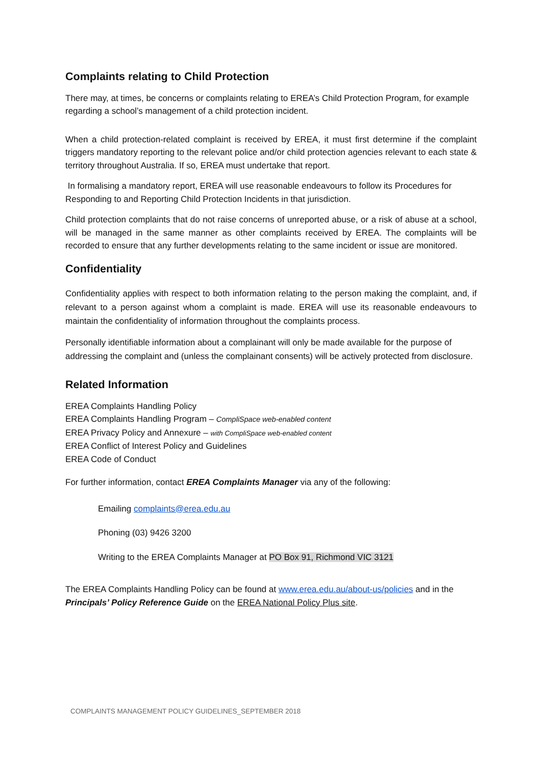Complaints relating to Child Protection
There may, at times, be concerns or complaints relating to EREA’s Child Protection Program, for example regarding a school’s management of a child protection incident.
When a child protection-related complaint is received by EREA, it must first determine if the complaint triggers mandatory reporting to the relevant police and/or child protection agencies relevant to each state & territory throughout Australia. If so, EREA must undertake that report.
In formalising a mandatory report, EREA will use reasonable endeavours to follow its Procedures for Responding to and Reporting Child Protection Incidents in that jurisdiction.
Child protection complaints that do not raise concerns of unreported abuse, or a risk of abuse at a school, will be managed in the same manner as other complaints received by EREA. The complaints will be recorded to ensure that any further developments relating to the same incident or issue are monitored.
Confidentiality
Confidentiality applies with respect to both information relating to the person making the complaint, and, if relevant to a person against whom a complaint is made. EREA will use its reasonable endeavours to maintain the confidentiality of information throughout the complaints process.
Personally identifiable information about a complainant will only be made available for the purpose of addressing the complaint and (unless the complainant consents) will be actively protected from disclosure.
Related Information
EREA Complaints Handling Policy
EREA Complaints Handling Program – CompliSpace web-enabled content
EREA Privacy Policy and Annexure – with CompliSpace web-enabled content
EREA Conflict of Interest Policy and Guidelines
EREA Code of Conduct
For further information, contact EREA Complaints Manager via any of the following:
Emailing complaints@erea.edu.au
Phoning (03) 9426 3200
Writing to the EREA Complaints Manager at PO Box 91, Richmond VIC 3121
The EREA Complaints Handling Policy can be found at www.erea.edu.au/about-us/policies and in the Principals’ Policy Reference Guide on the EREA National Policy Plus site.
COMPLAINTS MANAGEMENT POLICY GUIDELINES_SEPTEMBER 2018